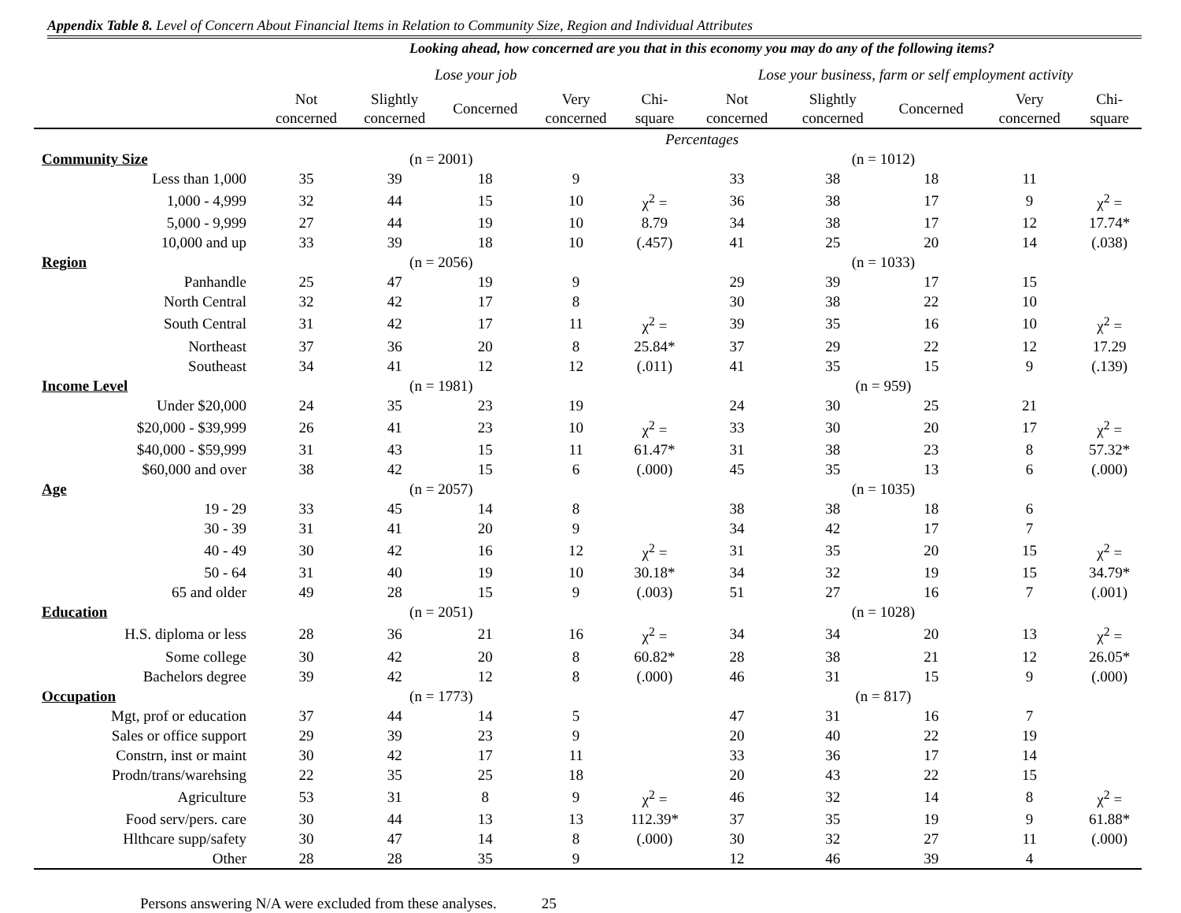Appendix Table 8. Level of Concern About Financial Items in Relation to Community Size, Region and Individual Attributes
| | Looking ahead, how concerned are you that in this economy you may do any of the following items? | | | | | | | | | |
| --- | --- | --- | --- | --- | --- | --- | --- | --- | --- | --- |
| | Lose your job | | | | | Lose your business, farm or self employment activity | | | | |
| | Not concerned | Slightly concerned | Concerned | Very concerned | Chi- square | Not concerned | Slightly concerned | Concerned | Very concerned | Chi- square |
| | Percentages | | | | | | | | | |
| Community Size | (n = 2001) | | | | | (n = 1012) | | | | |
| Less than 1,000 | 35 | 39 | 18 | 9 | | 33 | 38 | 18 | 11 | |
| 1,000 - 4,999 | 32 | 44 | 15 | 10 | χ<sup>2</sup> = | 36 | 38 | 17 | 9 | χ<sup>2</sup> = |
| 5,000 - 9,999 | 27 | 44 | 19 | 10 | 8.79 | 34 | 38 | 17 | 12 | 17.74* |
| 10,000 and up | 33 | 39 | 18 | 10 | (.457) | 41 | 25 | 20 | 14 | (.038) |
| Region | (n = 2056) | | | | | (n = 1033) | | | | |
| Panhandle | 25 | 47 | 19 | 9 | | 29 | 39 | 17 | 15 | |
| North Central | 32 | 42 | 17 | 8 | | 30 | 38 | 22 | 10 | |
| South Central | 31 | 42 | 17 | 11 | χ<sup>2</sup> = | 39 | 35 | 16 | 10 | χ<sup>2</sup> = |
| Northeast | 37 | 36 | 20 | 8 | 25.84* | 37 | 29 | 22 | 12 | 17.29 |
| Southeast | 34 | 41 | 12 | 12 | (.011) | 41 | 35 | 15 | 9 | (.139) |
| Income Level | (n = 1981) | | | | | (n = 959) | | | | |
| Under $20,000 | 24 | 35 | 23 | 19 | | 24 | 30 | 25 | 21 | |
| $20,000 - $39,999 | 26 | 41 | 23 | 10 | χ<sup>2</sup> = | 33 | 30 | 20 | 17 | χ<sup>2</sup> = |
| $40,000 - $59,999 | 31 | 43 | 15 | 11 | 61.47* | 31 | 38 | 23 | 8 | 57.32* |
| $60,000 and over | 38 | 42 | 15 | 6 | (.000) | 45 | 35 | 13 | 6 | (.000) |
| Age | (n = 2057) | | | | | (n = 1035) | | | | |
| 19 - 29 | 33 | 45 | 14 | 8 | | 38 | 38 | 18 | 6 | |
| 30 - 39 | 31 | 41 | 20 | 9 | | 34 | 42 | 17 | 7 | |
| 40 - 49 | 30 | 42 | 16 | 12 | χ<sup>2</sup> = | 31 | 35 | 20 | 15 | χ<sup>2</sup> = |
| 50 - 64 | 31 | 40 | 19 | 10 | 30.18* | 34 | 32 | 19 | 15 | 34.79* |
| 65 and older | 49 | 28 | 15 | 9 | (.003) | 51 | 27 | 16 | 7 | (.001) |
| Education | (n = 2051) | | | | | (n = 1028) | | | | |
| H.S. diploma or less | 28 | 36 | 21 | 16 | χ<sup>2</sup> = | 34 | 34 | 20 | 13 | χ<sup>2</sup> = |
| Some college | 30 | 42 | 20 | 8 | 60.82* | 28 | 38 | 21 | 12 | 26.05* |
| Bachelors degree | 39 | 42 | 12 | 8 | (.000) | 46 | 31 | 15 | 9 | (.000) |
| Occupation | (n = 1773) | | | | | (n = 817) | | | | |
| Mgt, prof or education | 37 | 44 | 14 | 5 | | 47 | 31 | 16 | 7 | |
| Sales or office support | 29 | 39 | 23 | 9 | | 20 | 40 | 22 | 19 | |
| Constrn, inst or maint | 30 | 42 | 17 | 11 | | 33 | 36 | 17 | 14 | |
| Prodn/trans/warehsing | 22 | 35 | 25 | 18 | | 20 | 43 | 22 | 15 | |
| Agriculture | 53 | 31 | 8 | 9 | χ<sup>2</sup> = | 46 | 32 | 14 | 8 | χ<sup>2</sup> = |
| Food serv/pers. care | 30 | 44 | 13 | 13 | 112.39* | 37 | 35 | 19 | 9 | 61.88* |
| Hlthcare supp/safety | 30 | 47 | 14 | 8 | (.000) | 30 | 32 | 27 | 11 | (.000) |
| Other | 28 | 28 | 35 | 9 | | 12 | 46 | 39 | 4 | |
Persons answering N/A were excluded from these analyses. 25